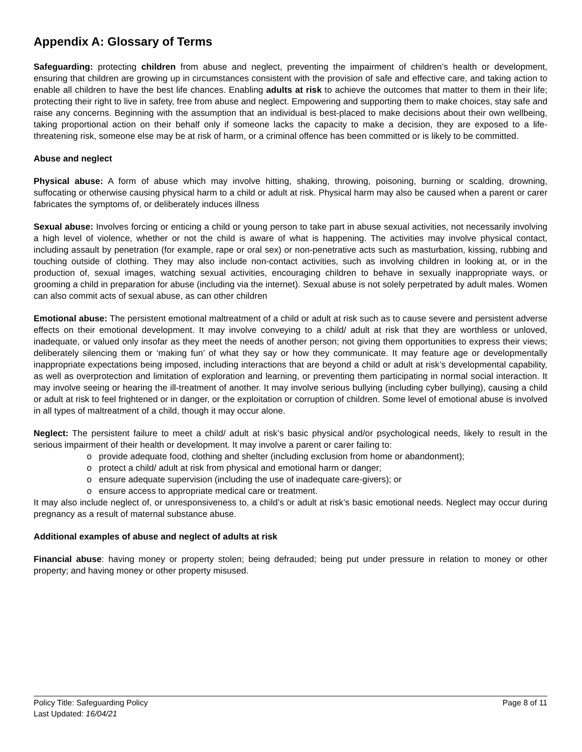Appendix A: Glossary of Terms
Safeguarding: protecting children from abuse and neglect, preventing the impairment of children’s health or development, ensuring that children are growing up in circumstances consistent with the provision of safe and effective care, and taking action to enable all children to have the best life chances. Enabling adults at risk to achieve the outcomes that matter to them in their life; protecting their right to live in safety, free from abuse and neglect. Empowering and supporting them to make choices, stay safe and raise any concerns. Beginning with the assumption that an individual is best-placed to make decisions about their own wellbeing, taking proportional action on their behalf only if someone lacks the capacity to make a decision, they are exposed to a life-threatening risk, someone else may be at risk of harm, or a criminal offence has been committed or is likely to be committed.
Abuse and neglect
Physical abuse: A form of abuse which may involve hitting, shaking, throwing, poisoning, burning or scalding, drowning, suffocating or otherwise causing physical harm to a child or adult at risk. Physical harm may also be caused when a parent or carer fabricates the symptoms of, or deliberately induces illness
Sexual abuse: Involves forcing or enticing a child or young person to take part in abuse sexual activities, not necessarily involving a high level of violence, whether or not the child is aware of what is happening. The activities may involve physical contact, including assault by penetration (for example, rape or oral sex) or non-penetrative acts such as masturbation, kissing, rubbing and touching outside of clothing. They may also include non-contact activities, such as involving children in looking at, or in the production of, sexual images, watching sexual activities, encouraging children to behave in sexually inappropriate ways, or grooming a child in preparation for abuse (including via the internet). Sexual abuse is not solely perpetrated by adult males. Women can also commit acts of sexual abuse, as can other children
Emotional abuse: The persistent emotional maltreatment of a child or adult at risk such as to cause severe and persistent adverse effects on their emotional development. It may involve conveying to a child/ adult at risk that they are worthless or unloved, inadequate, or valued only insofar as they meet the needs of another person; not giving them opportunities to express their views; deliberately silencing them or ‘making fun’ of what they say or how they communicate. It may feature age or developmentally inappropriate expectations being imposed, including interactions that are beyond a child or adult at risk’s developmental capability, as well as overprotection and limitation of exploration and learning, or preventing them participating in normal social interaction. It may involve seeing or hearing the ill-treatment of another. It may involve serious bullying (including cyber bullying), causing a child or adult at risk to feel frightened or in danger, or the exploitation or corruption of children. Some level of emotional abuse is involved in all types of maltreatment of a child, though it may occur alone.
Neglect: The persistent failure to meet a child/ adult at risk’s basic physical and/or psychological needs, likely to result in the serious impairment of their health or development. It may involve a parent or carer failing to:
o provide adequate food, clothing and shelter (including exclusion from home or abandonment);
o protect a child/ adult at risk from physical and emotional harm or danger;
o ensure adequate supervision (including the use of inadequate care-givers); or
o ensure access to appropriate medical care or treatment.
It may also include neglect of, or unresponsiveness to, a child’s or adult at risk’s basic emotional needs. Neglect may occur during pregnancy as a result of maternal substance abuse.
Additional examples of abuse and neglect of adults at risk
Financial abuse: having money or property stolen; being defrauded; being put under pressure in relation to money or other property; and having money or other property misused.
Policy Title: Safeguarding Policy Page 8 of 11
Last Updated: 16/04/21